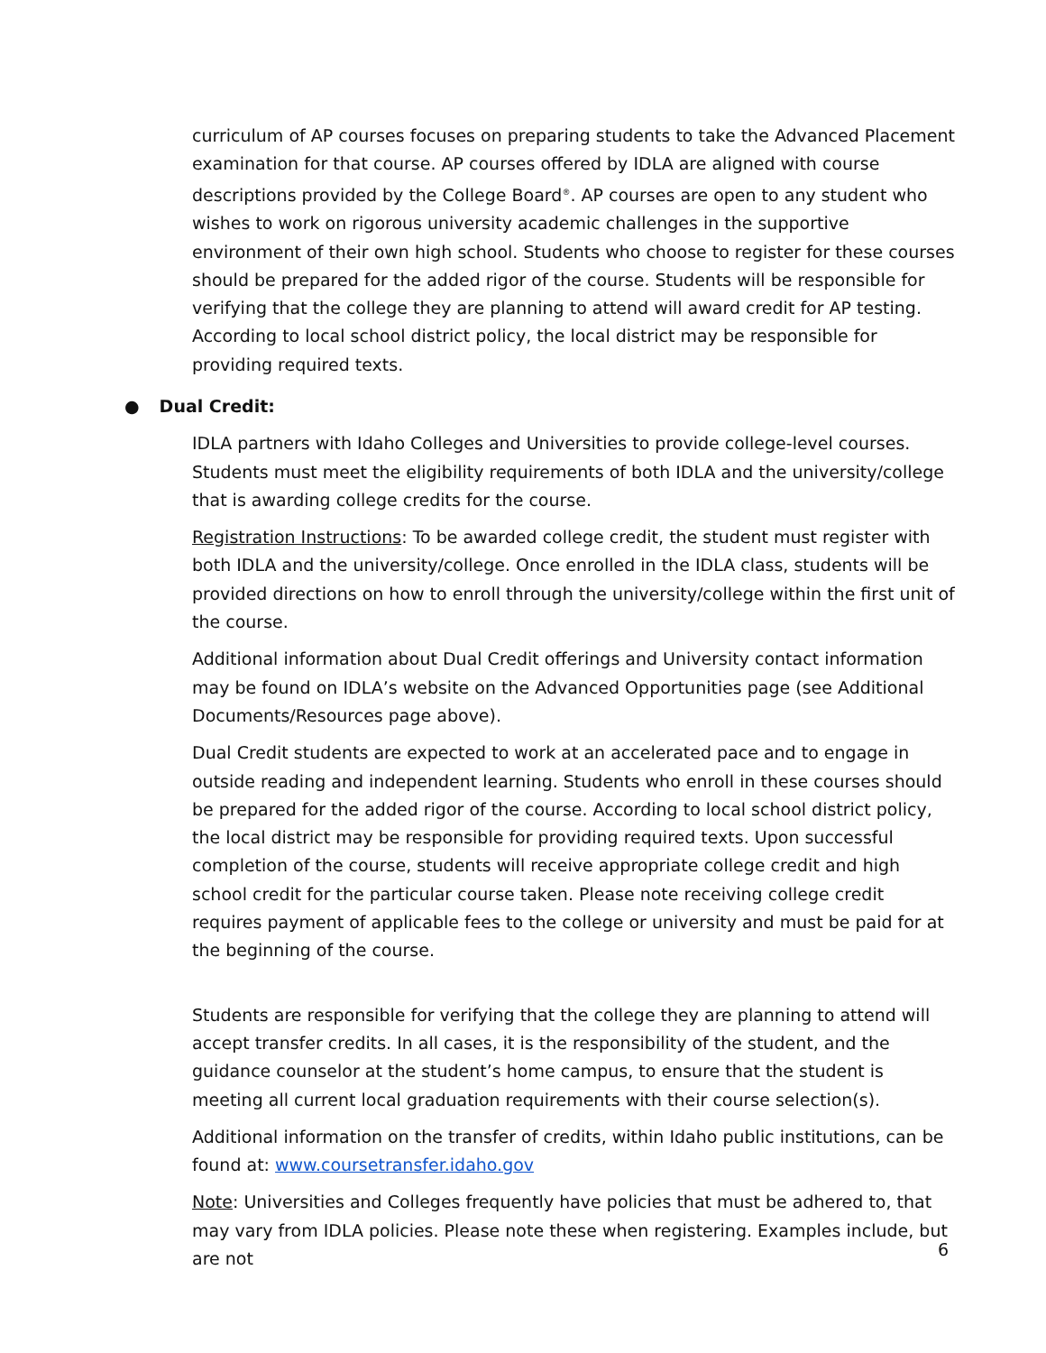curriculum of AP courses focuses on preparing students to take the Advanced Placement examination for that course. AP courses offered by IDLA are aligned with course descriptions provided by the College Board<sup>®</sup>. AP courses are open to any student who wishes to work on rigorous university academic challenges in the supportive environment of their own high school. Students who choose to register for these courses should be prepared for the added rigor of the course. Students will be responsible for verifying that the college they are planning to attend will award credit for AP testing. According to local school district policy, the local district may be responsible for providing required texts.
● Dual Credit:
IDLA partners with Idaho Colleges and Universities to provide college-level courses. Students must meet the eligibility requirements of both IDLA and the university/college that is awarding college credits for the course.
Registration Instructions: To be awarded college credit, the student must register with both IDLA and the university/college. Once enrolled in the IDLA class, students will be provided directions on how to enroll through the university/college within the first unit of the course.
Additional information about Dual Credit offerings and University contact information may be found on IDLA’s website on the Advanced Opportunities page (see Additional Documents/Resources page above).
Dual Credit students are expected to work at an accelerated pace and to engage in outside reading and independent learning. Students who enroll in these courses should be prepared for the added rigor of the course. According to local school district policy, the local district may be responsible for providing required texts. Upon successful completion of the course, students will receive appropriate college credit and high school credit for the particular course taken. Please note receiving college credit requires payment of applicable fees to the college or university and must be paid for at the beginning of the course.
Students are responsible for verifying that the college they are planning to attend will accept transfer credits. In all cases, it is the responsibility of the student, and the guidance counselor at the student’s home campus, to ensure that the student is meeting all current local graduation requirements with their course selection(s).
Additional information on the transfer of credits, within Idaho public institutions, can be found at: www.coursetransfer.idaho.gov
Note: Universities and Colleges frequently have policies that must be adhered to, that may vary from IDLA policies. Please note these when registering. Examples include, but are not
6